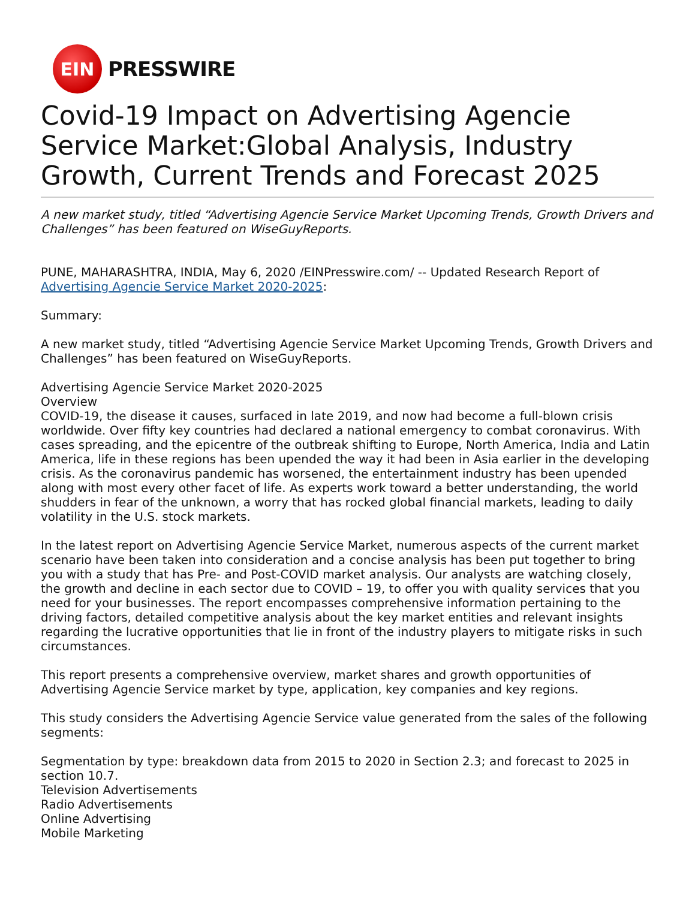EIN
PRESSWIRE
Covid-19 Impact on Advertising Agencie Service Market:Global Analysis, Industry Growth, Current Trends and Forecast 2025
A new market study, titled “Advertising Agencie Service Market Upcoming Trends, Growth Drivers and Challenges” has been featured on WiseGuyReports.
PUNE, MAHARASHTRA, INDIA, May 6, 2020 /EINPresswire.com/ -- Updated Research Report of Advertising Agencie Service Market 2020-2025:
Summary:
A new market study, titled “Advertising Agencie Service Market Upcoming Trends, Growth Drivers and Challenges” has been featured on WiseGuyReports.
Advertising Agencie Service Market 2020-2025
Overview
COVID-19, the disease it causes, surfaced in late 2019, and now had become a full-blown crisis worldwide. Over fifty key countries had declared a national emergency to combat coronavirus. With cases spreading, and the epicentre of the outbreak shifting to Europe, North America, India and Latin America, life in these regions has been upended the way it had been in Asia earlier in the developing crisis. As the coronavirus pandemic has worsened, the entertainment industry has been upended along with most every other facet of life. As experts work toward a better understanding, the world shudders in fear of the unknown, a worry that has rocked global financial markets, leading to daily volatility in the U.S. stock markets.
In the latest report on Advertising Agencie Service Market, numerous aspects of the current market scenario have been taken into consideration and a concise analysis has been put together to bring you with a study that has Pre- and Post-COVID market analysis. Our analysts are watching closely, the growth and decline in each sector due to COVID – 19, to offer you with quality services that you need for your businesses. The report encompasses comprehensive information pertaining to the driving factors, detailed competitive analysis about the key market entities and relevant insights regarding the lucrative opportunities that lie in front of the industry players to mitigate risks in such circumstances.
This report presents a comprehensive overview, market shares and growth opportunities of Advertising Agencie Service market by type, application, key companies and key regions.
This study considers the Advertising Agencie Service value generated from the sales of the following segments:
Segmentation by type: breakdown data from 2015 to 2020 in Section 2.3; and forecast to 2025 in section 10.7.
Television Advertisements
Radio Advertisements
Online Advertising
Mobile Marketing